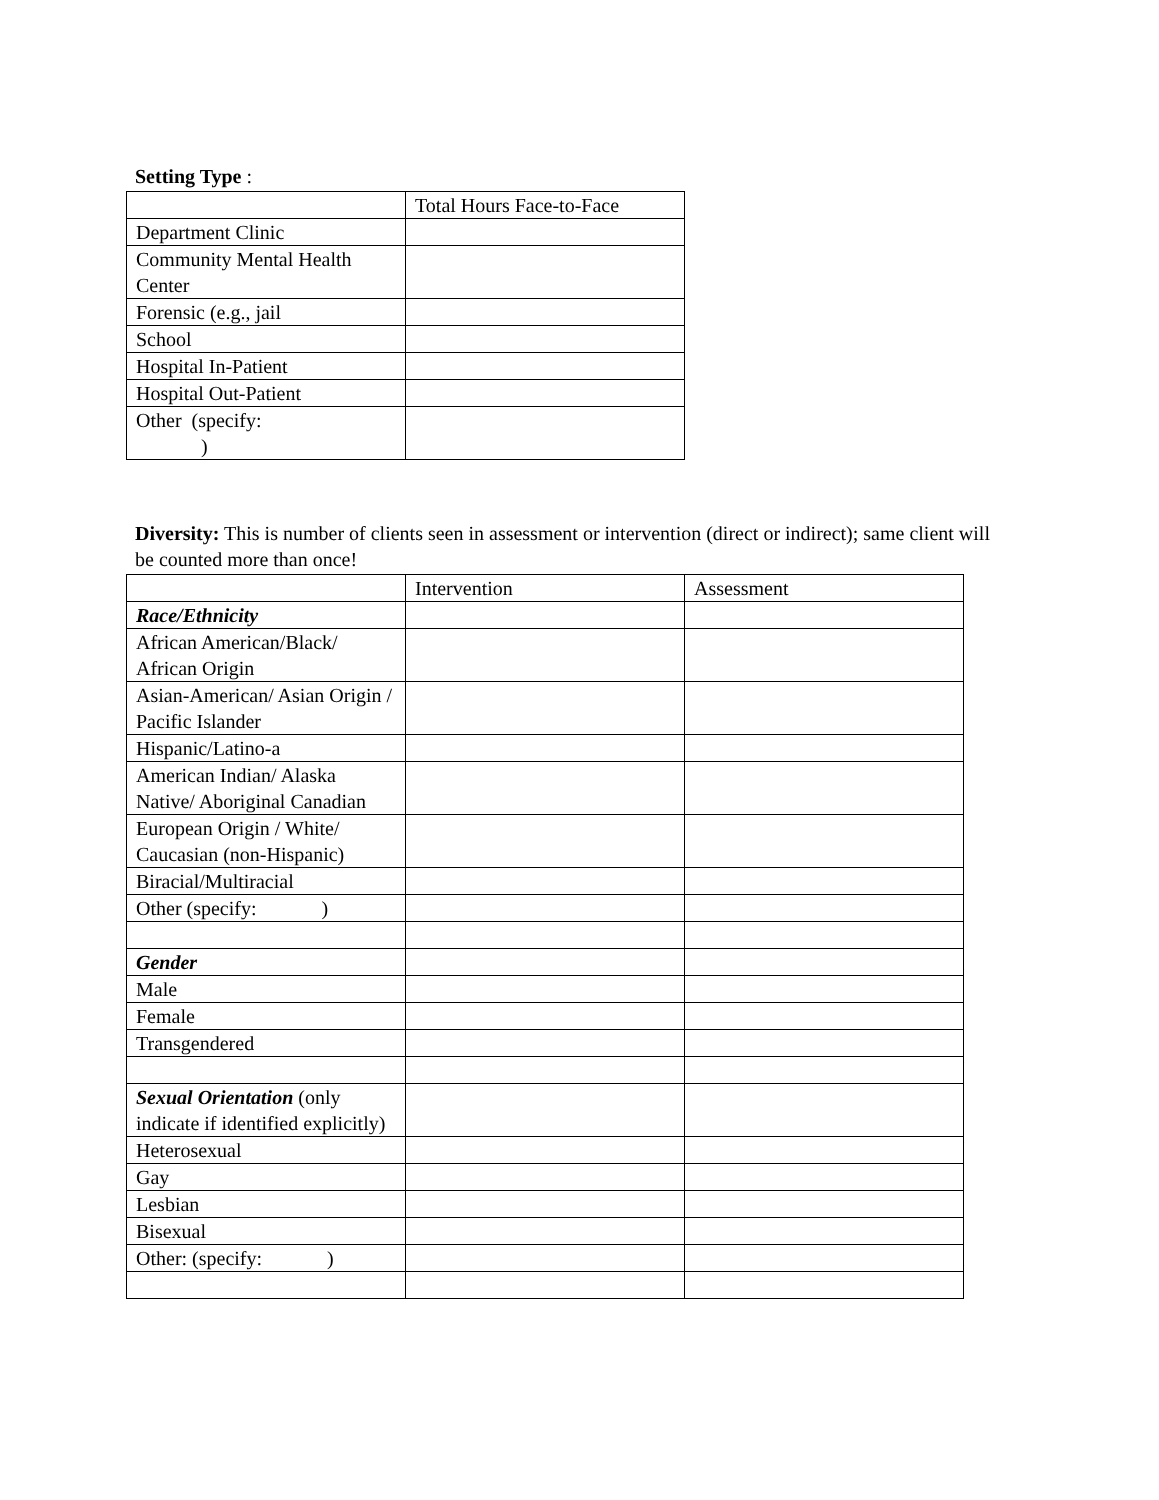Setting Type :
| | Total Hours Face-to-Face |
| Department Clinic | |
| Community Mental Health Center | |
| Forensic (e.g., jail | |
| School | |
| Hospital In-Patient | |
| Hospital Out-Patient | |
| Other (specify: ) | |
Diversity: This is number of clients seen in assessment or intervention (direct or indirect); same client will be counted more than once!
| | Intervention | Assessment |
| Race/Ethnicity | | |
| African American/Black/ African Origin | | |
| Asian-American/ Asian Origin / Pacific Islander | | |
| Hispanic/Latino-a | | |
| American Indian/ Alaska Native/ Aboriginal Canadian | | |
| European Origin / White/ Caucasian (non-Hispanic) | | |
| Biracial/Multiracial | | |
| Other (specify: ) | | |
| Gender | | |
| Male | | |
| Female | | |
| Transgendered | | |
| Sexual Orientation (only indicate if identified explicitly) | | |
| Heterosexual | | |
| Gay | | |
| Lesbian | | |
| Bisexual | | |
| Other: (specify: ) | | |